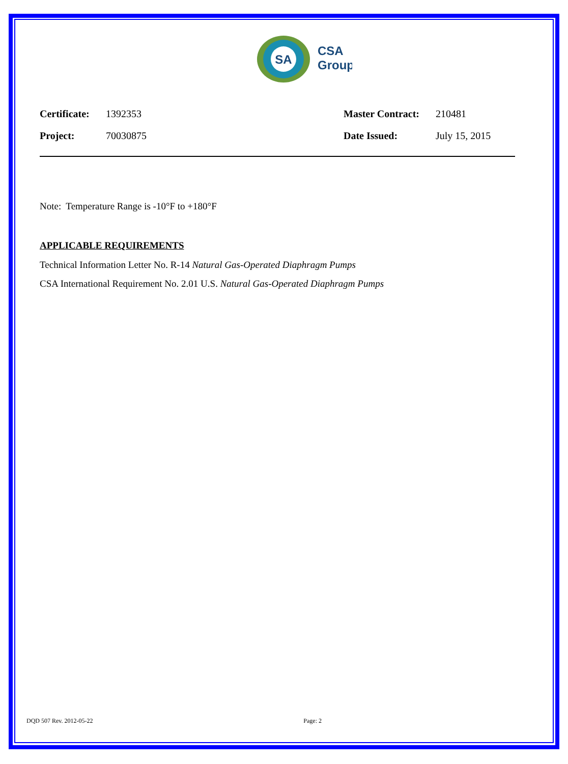SA
CSA
Group
| Certificate: | 1392353 | Master Contract: | 210481 |
| Project: | 70030875 | Date Issued: | July 15, 2015 |
Note: Temperature Range is -10°F to +180°F
APPLICABLE REQUIREMENTS
Technical Information Letter No. R-14 Natural Gas-Operated Diaphragm Pumps
CSA International Requirement No. 2.01 U.S. Natural Gas-Operated Diaphragm Pumps
DQD 507 Rev. 2012-05-22 Page: 2